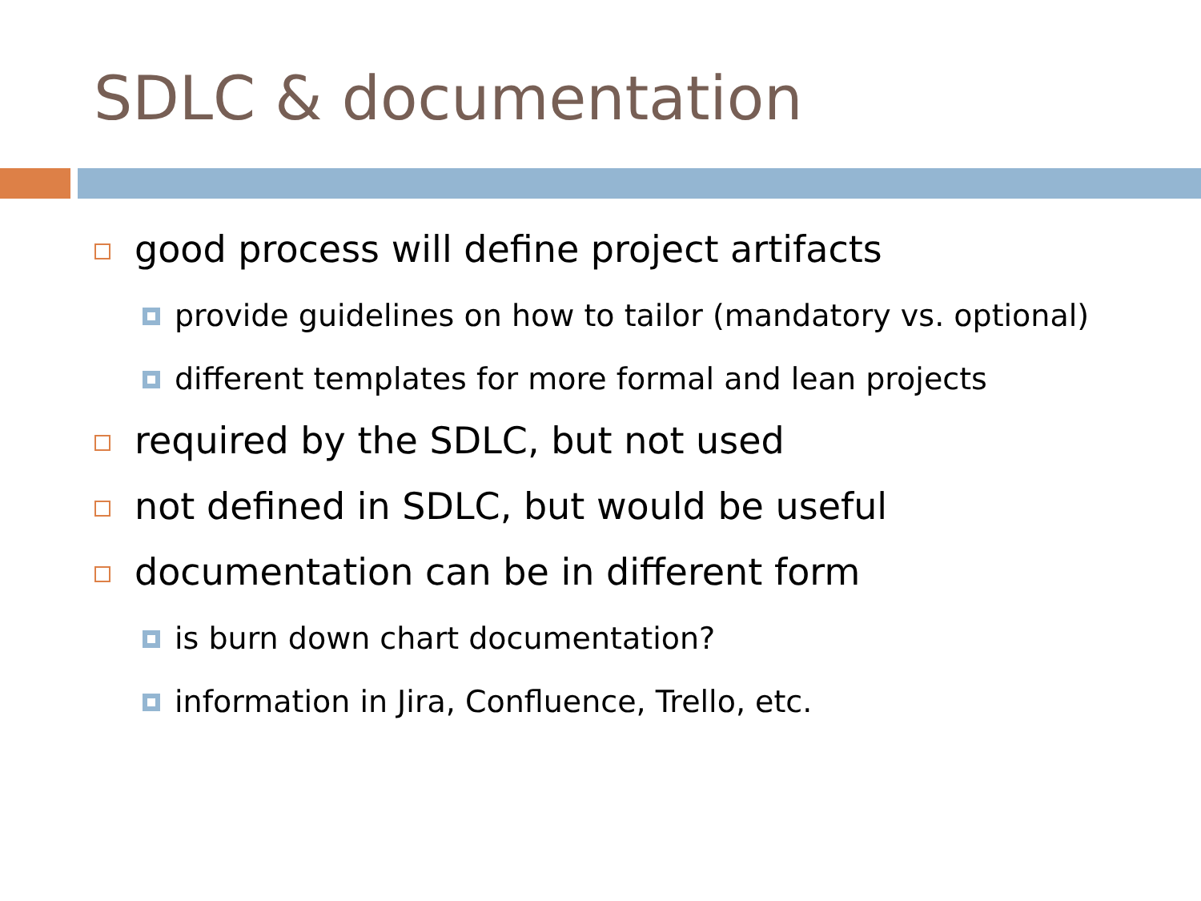SDLC & documentation
good process will define project artifacts
provide guidelines on how to tailor (mandatory vs. optional)
different templates for more formal and lean projects
required by the SDLC, but not used
not defined in SDLC, but would be useful
documentation can be in different form
is burn down chart documentation?
information in Jira, Confluence, Trello, etc.